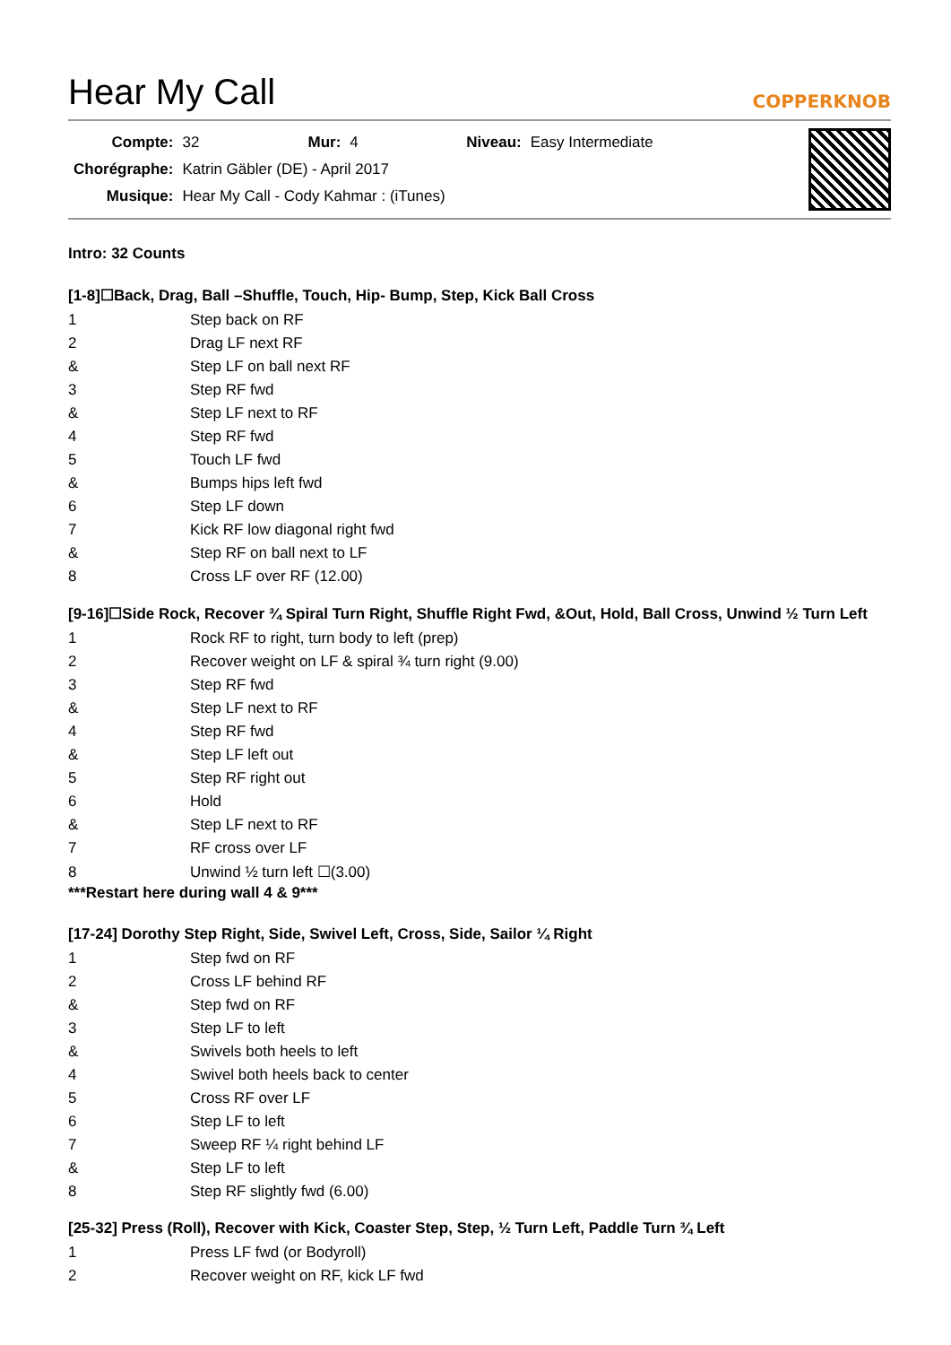Hear My Call
COPPERKNOB
| Compte: | 32 | Mur: | 4 | Niveau: | Easy Intermediate |
| Chorégraphe: | Katrin Gäbler (DE) - April 2017 | | | | |
| Musique: | Hear My Call - Cody Kahmar : (iTunes) | | | | |
Intro: 32 Counts
[1-8]☐Back, Drag, Ball –Shuffle, Touch, Hip- Bump, Step, Kick Ball Cross
| 1 | Step back on RF |
| 2 | Drag LF next RF |
| & | Step LF on ball next RF |
| 3 | Step RF fwd |
| & | Step LF next to RF |
| 4 | Step RF fwd |
| 5 | Touch LF fwd |
| & | Bumps hips left fwd |
| 6 | Step LF down |
| 7 | Kick RF low diagonal right fwd |
| & | Step RF on ball next to LF |
| 8 | Cross LF over RF (12.00) |
[9-16]☐Side Rock, Recover ¾ Spiral Turn Right, Shuffle Right Fwd, &Out, Hold, Ball Cross, Unwind ½ Turn Left
| 1 | Rock RF to right, turn body to left (prep) |
| 2 | Recover weight on LF & spiral ¾ turn right (9.00) |
| 3 | Step RF fwd |
| & | Step LF next to RF |
| 4 | Step RF fwd |
| & | Step LF left out |
| 5 | Step RF right out |
| 6 | Hold |
| & | Step LF next to RF |
| 7 | RF cross over LF |
| 8 | Unwind ½ turn left ☐(3.00) |
***Restart here during wall 4 & 9***
[17-24] Dorothy Step Right, Side, Swivel Left, Cross, Side, Sailor ¼ Right
| 1 | Step fwd on RF |
| 2 | Cross LF behind RF |
| & | Step fwd on RF |
| 3 | Step LF to left |
| & | Swivels both heels to left |
| 4 | Swivel both heels back to center |
| 5 | Cross RF over LF |
| 6 | Step LF to left |
| 7 | Sweep RF ¼ right behind LF |
| & | Step LF to left |
| 8 | Step RF slightly fwd (6.00) |
[25-32] Press (Roll), Recover with Kick, Coaster Step, Step, ½ Turn Left, Paddle Turn ¾ Left
| 1 | Press LF fwd (or Bodyroll) |
| 2 | Recover weight on RF, kick LF fwd |